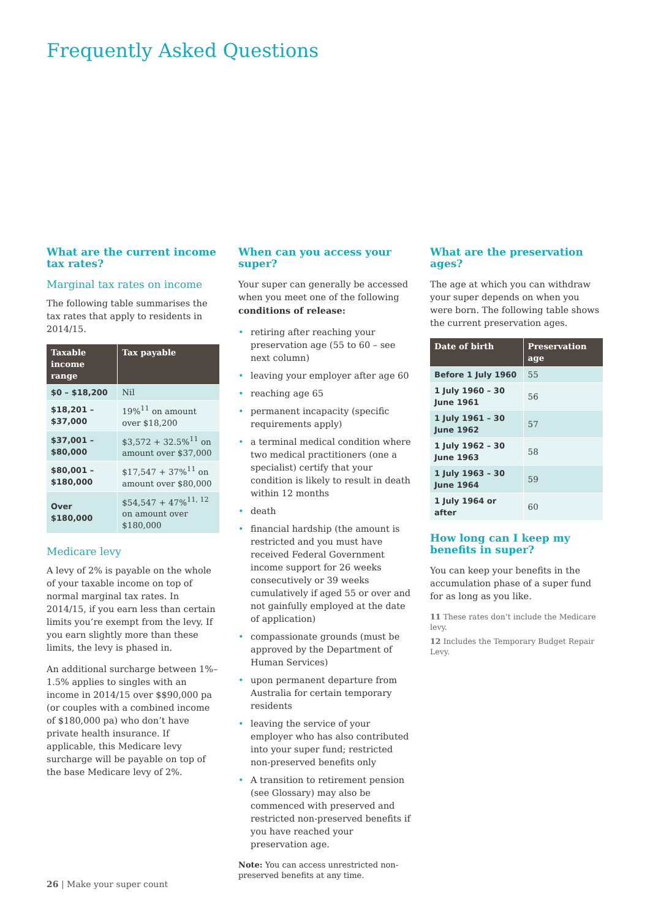Frequently Asked Questions
What are the current income tax rates?
Marginal tax rates on income
The following table summarises the tax rates that apply to residents in 2014/15.
| Taxable income range | Tax payable |
| --- | --- |
| $0 – $18,200 | Nil |
| $18,201 – $37,000 | 19%<sup>11</sup> on amount over $18,200 |
| $37,001 – $80,000 | $3,572 + 32.5%<sup>11</sup> on amount over $37,000 |
| $80,001 – $180,000 | $17,547 + 37%<sup>11</sup> on amount over $80,000 |
| Over $180,000 | $54,547 + 47%<sup>11, 12</sup> on amount over $180,000 |
Medicare levy
A levy of 2% is payable on the whole of your taxable income on top of normal marginal tax rates. In 2014/15, if you earn less than certain limits you’re exempt from the levy. If you earn slightly more than these limits, the levy is phased in.
An additional surcharge between 1%–1.5% applies to singles with an income in 2014/15 over $$90,000 pa (or couples with a combined income of $180,000 pa) who don’t have private health insurance. If applicable, this Medicare levy surcharge will be payable on top of the base Medicare levy of 2%.
When can you access your super?
Your super can generally be accessed when you meet one of the following conditions of release:
retiring after reaching your preservation age (55 to 60 – see next column)
leaving your employer after age 60
reaching age 65
permanent incapacity (specific requirements apply)
a terminal medical condition where two medical practitioners (one a specialist) certify that your condition is likely to result in death within 12 months
death
financial hardship (the amount is restricted and you must have received Federal Government income support for 26 weeks consecutively or 39 weeks cumulatively if aged 55 or over and not gainfully employed at the date of application)
compassionate grounds (must be approved by the Department of Human Services)
upon permanent departure from Australia for certain temporary residents
leaving the service of your employer who has also contributed into your super fund; restricted non-preserved benefits only
A transition to retirement pension (see Glossary) may also be commenced with preserved and restricted non-preserved benefits if you have reached your preservation age.
Note: You can access unrestricted non-preserved benefits at any time.
What are the preservation ages?
The age at which you can withdraw your super depends on when you were born. The following table shows the current preservation ages.
| Date of birth | Preservation age |
| --- | --- |
| Before 1 July 1960 | 55 |
| 1 July 1960 – 30 June 1961 | 56 |
| 1 July 1961 – 30 June 1962 | 57 |
| 1 July 1962 – 30 June 1963 | 58 |
| 1 July 1963 – 30 June 1964 | 59 |
| 1 July 1964 or after | 60 |
How long can I keep my benefits in super?
You can keep your benefits in the accumulation phase of a super fund for as long as you like.
11 These rates don’t include the Medicare levy.
12 Includes the Temporary Budget Repair Levy.
26 | Make your super count